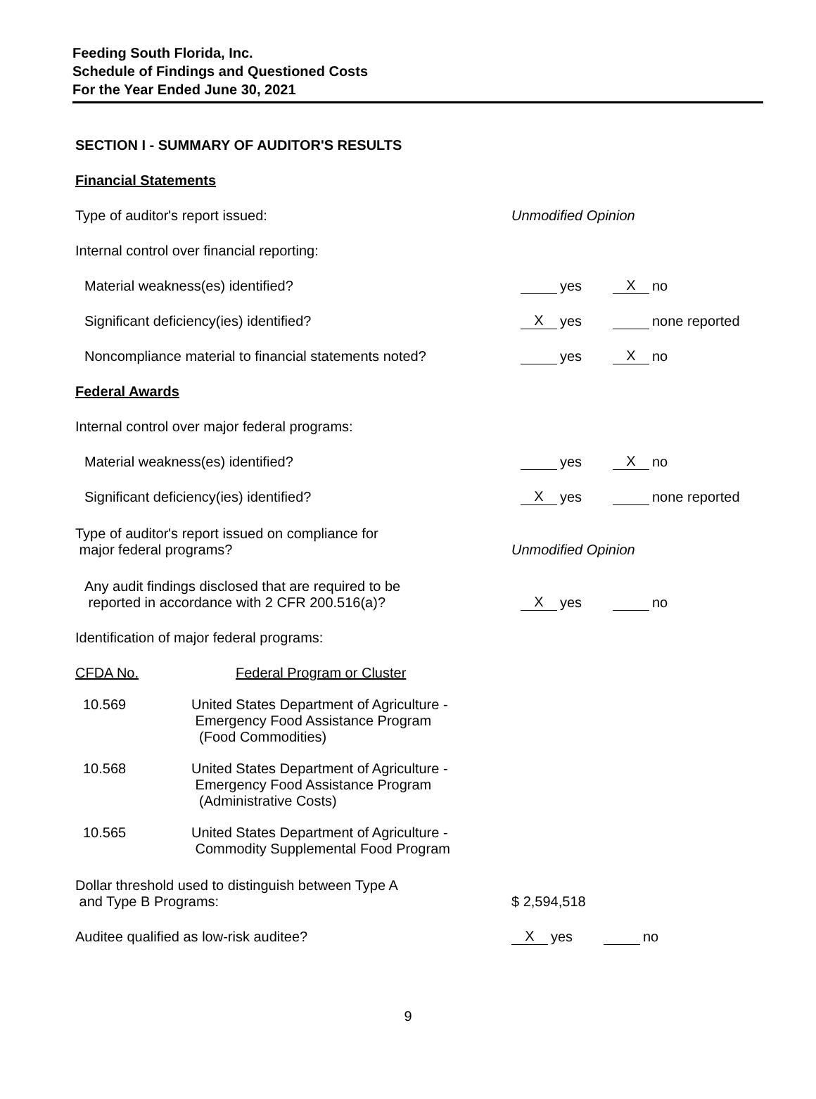Feeding South Florida, Inc.
Schedule of Findings and Questioned Costs
For the Year Ended June 30, 2021
SECTION I - SUMMARY OF AUDITOR'S RESULTS
Financial Statements
Type of auditor's report issued:
Unmodified Opinion
Internal control over financial reporting:
Material weakness(es) identified?
yes X no
Significant deficiency(ies) identified?
Xyes none reported
Noncompliance material to financial statements noted?
yes X no
Federal Awards
Internal control over major federal programs:
Material weakness(es) identified?
yes X no
Significant deficiency(ies) identified?
Xyes none reported
Type of auditor's report issued on compliance for
major federal programs?
Unmodified Opinion
Any audit findings disclosed that are required to be
reported in accordance with 2 CFR 200.516(a)?
Xyes no
Identification of major federal programs:
CFDA No. Federal Program or Cluster
10.569 United States Department of Agriculture -
Emergency Food Assistance Program
(Food Commodities)
10.568 United States Department of Agriculture -
Emergency Food Assistance Program
(Administrative Costs)
10.565 United States Department of Agriculture -
Commodity Supplemental Food Program
Dollar threshold used to distinguish between Type A
and Type B Programs:
$ 2,594,518
Auditee qualified as low-risk auditee?
Xyes no
9